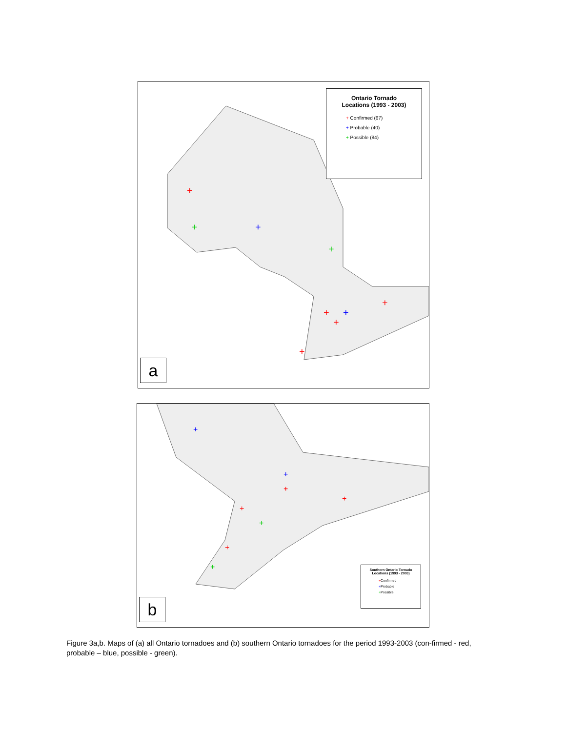+
+
+
+
+
+
+
+
+
Ontario Tornado
Locations (1993 - 2003)
+ Confirmed (67)
+ Probable (40)
+ Possible (84)
a
+
+
+
+
+
+
+
+
Southern Ontario Tornado
Locations (1993 - 2003)
+Confirmed
+Probable
+Possible
b
Figure 3a,b. Maps of (a) all Ontario tornadoes and (b) southern Ontario tornadoes for the period 1993-2003 (con-firmed - red, probable – blue, possible - green).